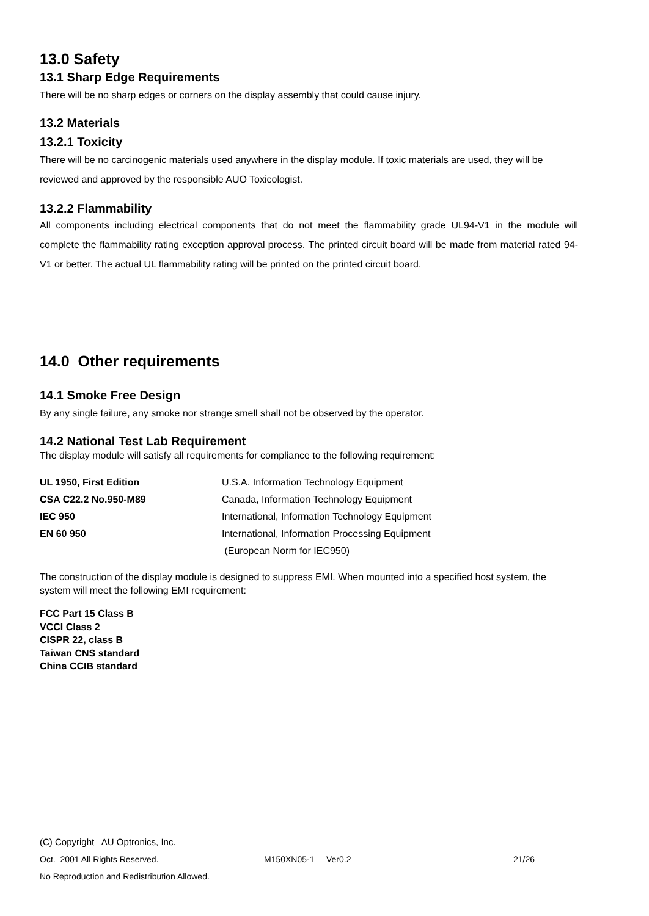13.0 Safety
13.1 Sharp Edge Requirements
There will be no sharp edges or corners on the display assembly that could cause injury.
13.2 Materials
13.2.1 Toxicity
There will be no carcinogenic materials used anywhere in the display module. If toxic materials are used, they will be reviewed and approved by the responsible AUO Toxicologist.
13.2.2 Flammability
All components including electrical components that do not meet the flammability grade UL94-V1 in the module will complete the flammability rating exception approval process. The printed circuit board will be made from material rated 94-V1 or better. The actual UL flammability rating will be printed on the printed circuit board.
14.0 Other requirements
14.1 Smoke Free Design
By any single failure, any smoke nor strange smell shall not be observed by the operator.
14.2 National Test Lab Requirement
The display module will satisfy all requirements for compliance to the following requirement:
| UL 1950, First Edition | U.S.A. Information Technology Equipment |
| CSA C22.2 No.950-M89 | Canada, Information Technology Equipment |
| IEC 950 | International, Information Technology Equipment |
| EN 60 950 | International, Information Processing Equipment |
| | (European Norm for IEC950) |
The construction of the display module is designed to suppress EMI. When mounted into a specified host system, the system will meet the following EMI requirement:
FCC Part 15 Class B
VCCI Class 2
CISPR 22, class B
Taiwan CNS standard
China CCIB standard
(C) Copyright AU Optronics, Inc.
Oct. 2001 All Rights Reserved. M150XN05-1 Ver0.2 21/26
No Reproduction and Redistribution Allowed.